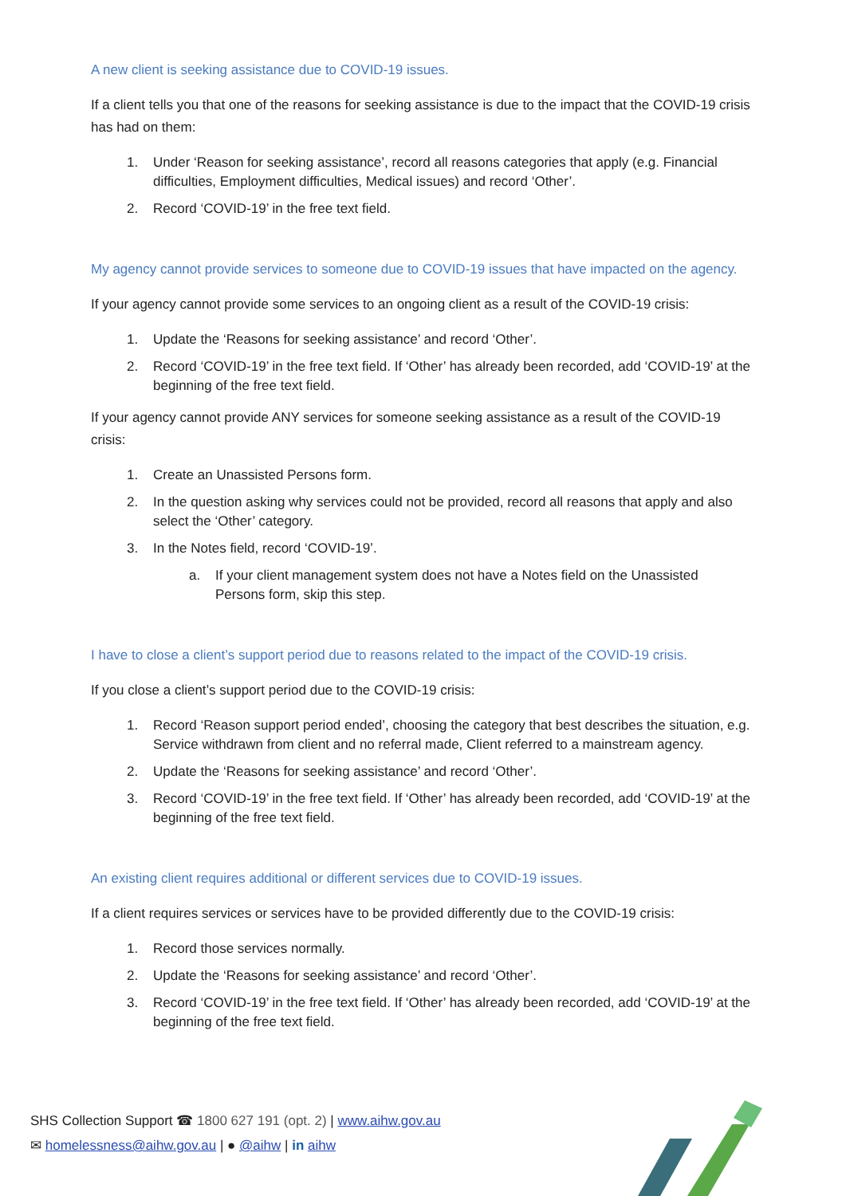A new client is seeking assistance due to COVID-19 issues.
If a client tells you that one of the reasons for seeking assistance is due to the impact that the COVID-19 crisis has had on them:
1. Under ‘Reason for seeking assistance’, record all reasons categories that apply (e.g. Financial difficulties, Employment difficulties, Medical issues) and record ‘Other’.
2. Record ‘COVID-19’ in the free text field.
My agency cannot provide services to someone due to COVID-19 issues that have impacted on the agency.
If your agency cannot provide some services to an ongoing client as a result of the COVID-19 crisis:
1. Update the ‘Reasons for seeking assistance’ and record ‘Other’.
2. Record ‘COVID-19’ in the free text field. If ‘Other’ has already been recorded, add ‘COVID-19’ at the beginning of the free text field.
If your agency cannot provide ANY services for someone seeking assistance as a result of the COVID-19 crisis:
1. Create an Unassisted Persons form.
2. In the question asking why services could not be provided, record all reasons that apply and also select the ‘Other’ category.
3. In the Notes field, record ‘COVID-19’.
a. If your client management system does not have a Notes field on the Unassisted Persons form, skip this step.
I have to close a client’s support period due to reasons related to the impact of the COVID-19 crisis.
If you close a client’s support period due to the COVID-19 crisis:
1. Record ‘Reason support period ended’, choosing the category that best describes the situation, e.g. Service withdrawn from client and no referral made, Client referred to a mainstream agency.
2. Update the ‘Reasons for seeking assistance’ and record ‘Other’.
3. Record ‘COVID-19’ in the free text field. If ‘Other’ has already been recorded, add ‘COVID-19’ at the beginning of the free text field.
An existing client requires additional or different services due to COVID-19 issues.
If a client requires services or services have to be provided differently due to the COVID-19 crisis:
1. Record those services normally.
2. Update the ‘Reasons for seeking assistance’ and record ‘Other’.
3. Record ‘COVID-19’ in the free text field. If ‘Other’ has already been recorded, add ‘COVID-19’ at the beginning of the free text field.
SHS Collection Support ☎ 1800 627 191 (opt. 2) | www.aihw.gov.au
✉ homelessness@aihw.gov.au | ● @aihw | in aihw